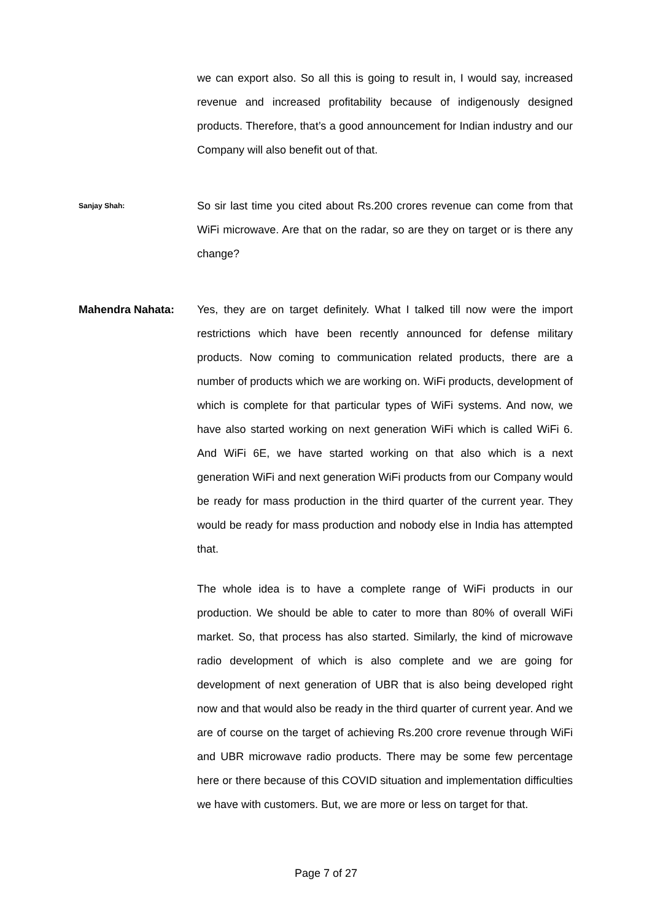we can export also. So all this is going to result in, I would say, increased revenue and increased profitability because of indigenously designed products. Therefore, that’s a good announcement for Indian industry and our Company will also benefit out of that.
Sanjay Shah:
So sir last time you cited about Rs.200 crores revenue can come from that WiFi microwave. Are that on the radar, so are they on target or is there any change?
Mahendra Nahata: Yes, they are on target definitely. What I talked till now were the import restrictions which have been recently announced for defense military products. Now coming to communication related products, there are a number of products which we are working on. WiFi products, development of which is complete for that particular types of WiFi systems. And now, we have also started working on next generation WiFi which is called WiFi 6. And WiFi 6E, we have started working on that also which is a next generation WiFi and next generation WiFi products from our Company would be ready for mass production in the third quarter of the current year. They would be ready for mass production and nobody else in India has attempted that.
The whole idea is to have a complete range of WiFi products in our production. We should be able to cater to more than 80% of overall WiFi market. So, that process has also started. Similarly, the kind of microwave radio development of which is also complete and we are going for development of next generation of UBR that is also being developed right now and that would also be ready in the third quarter of current year. And we are of course on the target of achieving Rs.200 crore revenue through WiFi and UBR microwave radio products. There may be some few percentage here or there because of this COVID situation and implementation difficulties we have with customers. But, we are more or less on target for that.
Page 7 of 27